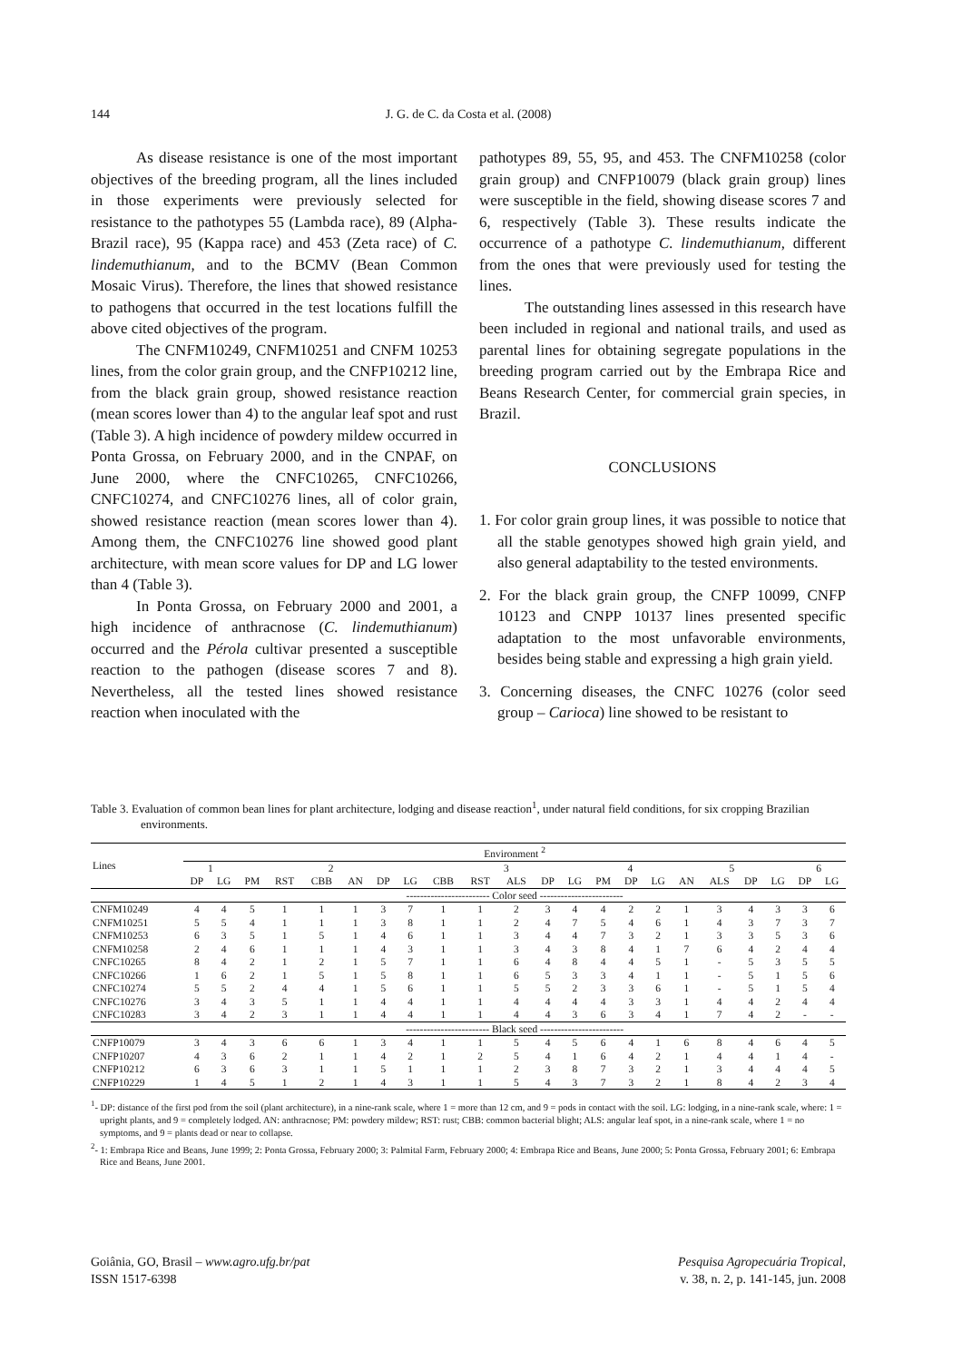144
J. G. de C. da Costa et al. (2008)
As disease resistance is one of the most important objectives of the breeding program, all the lines included in those experiments were previously selected for resistance to the pathotypes 55 (Lambda race), 89 (Alpha-Brazil race), 95 (Kappa race) and 453 (Zeta race) of C. lindemuthianum, and to the BCMV (Bean Common Mosaic Virus). Therefore, the lines that showed resistance to pathogens that occurred in the test locations fulfill the above cited objectives of the program.
The CNFM10249, CNFM10251 and CNFM 10253 lines, from the color grain group, and the CNFP10212 line, from the black grain group, showed resistance reaction (mean scores lower than 4) to the angular leaf spot and rust (Table 3). A high incidence of powdery mildew occurred in Ponta Grossa, on February 2000, and in the CNPAF, on June 2000, where the CNFC10265, CNFC10266, CNFC10274, and CNFC10276 lines, all of color grain, showed resistance reaction (mean scores lower than 4). Among them, the CNFC10276 line showed good plant architecture, with mean score values for DP and LG lower than 4 (Table 3).
In Ponta Grossa, on February 2000 and 2001, a high incidence of anthracnose (C. lindemuthianum) occurred and the Pérola cultivar presented a susceptible reaction to the pathogen (disease scores 7 and 8). Nevertheless, all the tested lines showed resistance reaction when inoculated with the
pathotypes 89, 55, 95, and 453. The CNFM10258 (color grain group) and CNFP10079 (black grain group) lines were susceptible in the field, showing disease scores 7 and 6, respectively (Table 3). These results indicate the occurrence of a pathotype C. lindemuthianum, different from the ones that were previously used for testing the lines.
The outstanding lines assessed in this research have been included in regional and national trails, and used as parental lines for obtaining segregate populations in the breeding program carried out by the Embrapa Rice and Beans Research Center, for commercial grain species, in Brazil.
CONCLUSIONS
1. For color grain group lines, it was possible to notice that all the stable genotypes showed high grain yield, and also general adaptability to the tested environments.
2. For the black grain group, the CNFP 10099, CNFP 10123 and CNPP 10137 lines presented specific adaptation to the most unfavorable environments, besides being stable and expressing a high grain yield.
3. Concerning diseases, the CNFC 10276 (color seed group – Carioca) line showed to be resistant to
Table 3. Evaluation of common bean lines for plant architecture, lodging and disease reaction<sup>1</sup>, under natural field conditions, for six cropping Brazilian environments.
| Lines | Environment <sup>2</sup> | | | | | | | | | | | | | | | | | | | | | |
| --- | --- | --- | --- | --- | --- | --- | --- | --- | --- | --- | --- | --- | --- | --- | --- | --- | --- | --- | --- | --- | --- | --- |
| | 1 | | 2 | | | | | | 3 | | | | | 4 | | | 5 | | | | 6 | |
| | DP | LG | PM | RST | CBB | AN | DP | LG | CBB | RST | ALS | DP | LG | PM | DP | LG | AN | ALS | DP | LG | DP | LG |
| | ------------------------ Color seed ------------------------ | | | | | | | | | | | | | | | | | | | | | |
| CNFM10249 | 4 | 4 | 5 | 1 | 1 | 1 | 3 | 7 | 1 | 1 | 2 | 3 | 4 | 4 | 2 | 2 | 1 | 3 | 4 | 3 | 3 | 6 |
| CNFM10251 | 5 | 5 | 4 | 1 | 1 | 1 | 3 | 8 | 1 | 1 | 2 | 4 | 7 | 5 | 4 | 6 | 1 | 4 | 3 | 7 | 3 | 7 |
| CNFM10253 | 6 | 3 | 5 | 1 | 5 | 1 | 4 | 6 | 1 | 1 | 3 | 4 | 4 | 7 | 3 | 2 | 1 | 3 | 3 | 5 | 3 | 6 |
| CNFM10258 | 2 | 4 | 6 | 1 | 1 | 1 | 4 | 3 | 1 | 1 | 3 | 4 | 3 | 8 | 4 | 1 | 7 | 6 | 4 | 2 | 4 | 4 |
| CNFC10265 | 8 | 4 | 2 | 1 | 2 | 1 | 5 | 7 | 1 | 1 | 6 | 4 | 8 | 4 | 4 | 5 | 1 | - | 5 | 3 | 5 | 5 |
| CNFC10266 | 1 | 6 | 2 | 1 | 5 | 1 | 5 | 8 | 1 | 1 | 6 | 5 | 3 | 3 | 4 | 1 | 1 | - | 5 | 1 | 5 | 6 |
| CNFC10274 | 5 | 5 | 2 | 4 | 4 | 1 | 5 | 6 | 1 | 1 | 5 | 5 | 2 | 3 | 3 | 6 | 1 | - | 5 | 1 | 5 | 4 |
| CNFC10276 | 3 | 4 | 3 | 5 | 1 | 1 | 4 | 4 | 1 | 1 | 4 | 4 | 4 | 4 | 3 | 3 | 1 | 4 | 4 | 2 | 4 | 4 |
| CNFC10283 | 3 | 4 | 2 | 3 | 1 | 1 | 4 | 4 | 1 | 1 | 4 | 4 | 3 | 6 | 3 | 4 | 1 | 7 | 4 | 2 | - | - |
| | ------------------------ Black seed ------------------------ | | | | | | | | | | | | | | | | | | | | | |
| CNFP10079 | 3 | 4 | 3 | 6 | 6 | 1 | 3 | 4 | 1 | 1 | 5 | 4 | 5 | 6 | 4 | 1 | 6 | 8 | 4 | 6 | 4 | 5 |
| CNFP10207 | 4 | 3 | 6 | 2 | 1 | 1 | 4 | 2 | 1 | 2 | 5 | 4 | 1 | 6 | 4 | 2 | 1 | 4 | 4 | 1 | 4 | - |
| CNFP10212 | 6 | 3 | 6 | 3 | 1 | 1 | 5 | 1 | 1 | 1 | 2 | 3 | 8 | 7 | 3 | 2 | 1 | 3 | 4 | 4 | 4 | 5 |
| CNFP10229 | 1 | 4 | 5 | 1 | 2 | 1 | 4 | 3 | 1 | 1 | 5 | 4 | 3 | 7 | 3 | 2 | 1 | 8 | 4 | 2 | 3 | 4 |
<sup>1</sup>- DP: distance of the first pod from the soil (plant architecture), in a nine-rank scale, where 1 = more than 12 cm, and 9 = pods in contact with the soil. LG: lodging, in a nine-rank scale, where: 1 = upright plants, and 9 = completely lodged. AN: anthracnose; PM: powdery mildew; RST: rust; CBB: common bacterial blight; ALS: angular leaf spot, in a nine-rank scale, where 1 = no symptoms, and 9 = plants dead or near to collapse.
<sup>2</sup>- 1: Embrapa Rice and Beans, June 1999; 2: Ponta Grossa, February 2000; 3: Palmital Farm, February 2000; 4: Embrapa Rice and Beans, June 2000; 5: Ponta Grossa, February 2001; 6: Embrapa Rice and Beans, June 2001.
Goiânia, GO, Brasil – www.agro.ufg.br/pat
ISSN 1517-6398
Pesquisa Agropecuária Tropical,
v. 38, n. 2, p. 141-145, jun. 2008